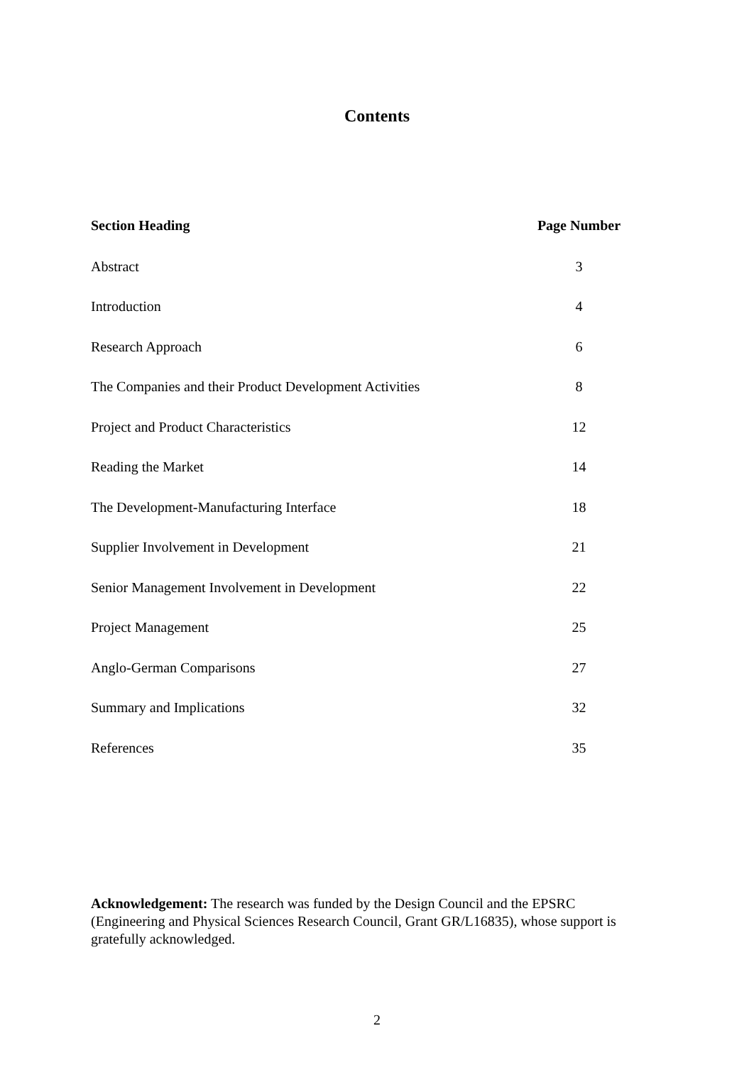Contents
| Section Heading | Page Number |
| --- | --- |
| Abstract | 3 |
| Introduction | 4 |
| Research Approach | 6 |
| The Companies and their Product Development Activities | 8 |
| Project and Product Characteristics | 12 |
| Reading the Market | 14 |
| The Development-Manufacturing Interface | 18 |
| Supplier Involvement in Development | 21 |
| Senior Management Involvement in Development | 22 |
| Project Management | 25 |
| Anglo-German Comparisons | 27 |
| Summary and Implications | 32 |
| References | 35 |
Acknowledgement: The research was funded by the Design Council and the EPSRC (Engineering and Physical Sciences Research Council, Grant GR/L16835), whose support is gratefully acknowledged.
2